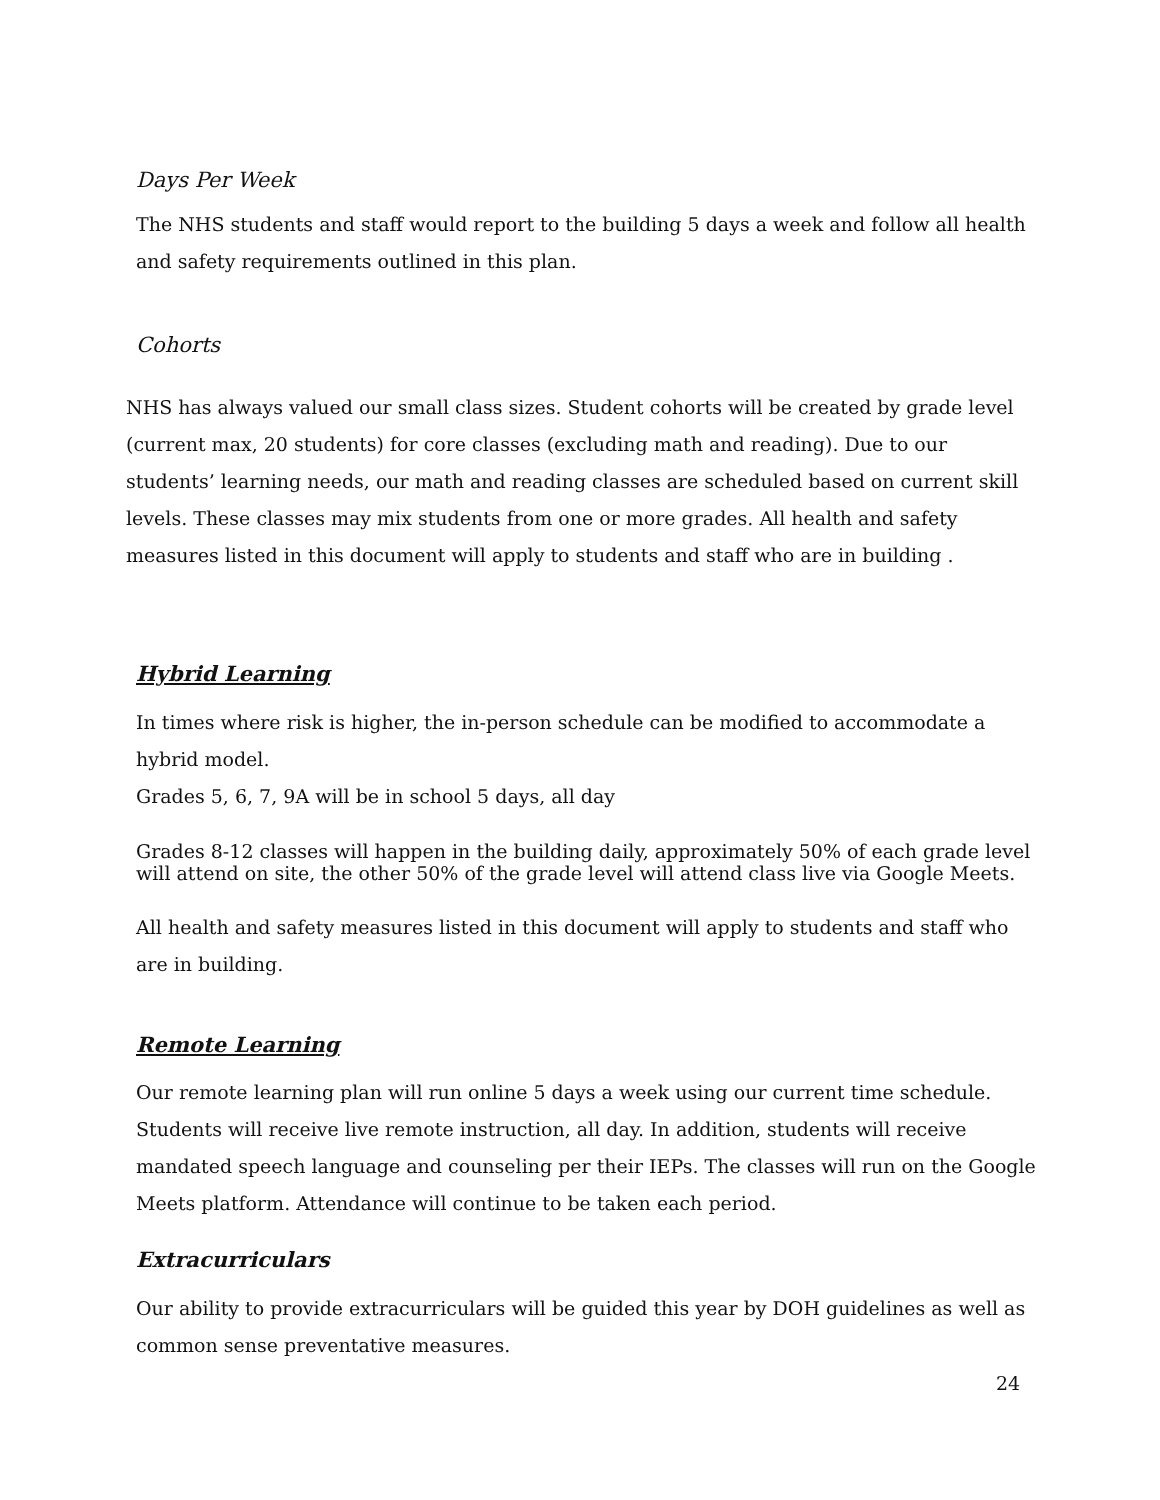Days Per Week
The NHS students and staff would report to the building 5 days a week and follow all health and safety requirements outlined in this plan.
Cohorts
NHS has always valued our small class sizes. Student cohorts will be created by grade level (current max, 20 students) for core classes (excluding math and reading). Due to our students’ learning needs, our math and reading classes are scheduled based on current skill levels. These classes may mix students from one or more grades. All health and safety measures listed in this document will apply to students and staff who are in building .
Hybrid Learning
In times where risk is higher, the in-person schedule can be modified to accommodate a hybrid model.
Grades 5, 6, 7, 9A will be in school 5 days, all day
Grades 8-12 classes will happen in the building daily, approximately 50% of each grade level will attend on site, the other 50% of the grade level will attend class live via Google Meets.
All health and safety measures listed in this document will apply to students and staff who are in building.
Remote Learning
Our remote learning plan will run online 5 days a week using our current time schedule. Students will receive live remote instruction, all day. In addition, students will receive mandated speech language and counseling per their IEPs. The classes will run on the Google Meets platform. Attendance will continue to be taken each period.
Extracurriculars
Our ability to provide extracurriculars will be guided this year by DOH guidelines as well as common sense preventative measures.
24